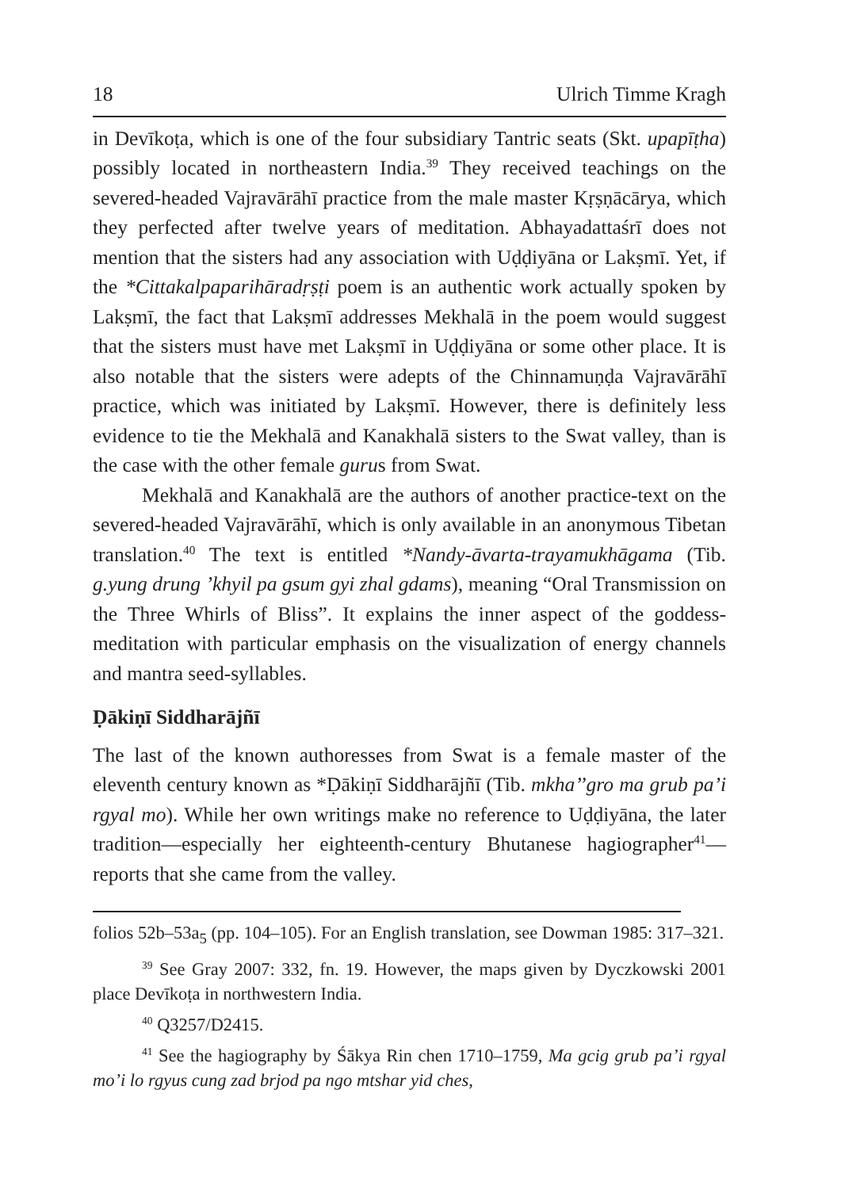18 Ulrich Timme Kragh
in Devīkoṭa, which is one of the four subsidiary Tantric seats (Skt. upapīṭha) possibly located in northeastern India.<sup>39</sup> They received teachings on the severed-headed Vajravārāhī practice from the male master Kṛṣṇācārya, which they perfected after twelve years of meditation. Abhayadattaśrī does not mention that the sisters had any association with Uḍḍiyāna or Lakṣmī. Yet, if the *Cittakalpaparihāradṛṣṭi poem is an authentic work actually spoken by Lakṣmī, the fact that Lakṣmī addresses Mekhalā in the poem would suggest that the sisters must have met Lakṣmī in Uḍḍiyāna or some other place. It is also notable that the sisters were adepts of the Chinnamuṇḍa Vajravārāhī practice, which was initiated by Lakṣmī. However, there is definitely less evidence to tie the Mekhalā and Kanakhalā sisters to the Swat valley, than is the case with the other female gurus from Swat.
Mekhalā and Kanakhalā are the authors of another practice-text on the severed-headed Vajravārāhī, which is only available in an anonymous Tibetan translation.<sup>40</sup> The text is entitled *Nandy-āvarta-trayamukhāgama (Tib. g.yung drung ’khyil pa gsum gyi zhal gdams), meaning “Oral Transmission on the Three Whirls of Bliss”. It explains the inner aspect of the goddess-meditation with particular emphasis on the visualization of energy channels and mantra seed-syllables.
Ḍākiṇī Siddharājñī
The last of the known authoresses from Swat is a female master of the eleventh century known as *Ḍākiṇī Siddharājñī (Tib. mkha’’gro ma grub pa’i rgyal mo). While her own writings make no reference to Uḍḍiyāna, the later tradition—especially her eighteenth-century Bhutanese hagiographer<sup>41</sup>—reports that she came from the valley.
folios 52b–53a<sub>5</sub> (pp. 104–105). For an English translation, see Dowman 1985: 317–321.
<sup>39</sup> See Gray 2007: 332, fn. 19. However, the maps given by Dyczkowski 2001 place Devīkoṭa in northwestern India.
<sup>40</sup> Q3257/D2415.
<sup>41</sup> See the hagiography by Śākya Rin chen 1710–1759, Ma gcig grub pa’i rgyal mo’i lo rgyus cung zad brjod pa ngo mtshar yid ches,